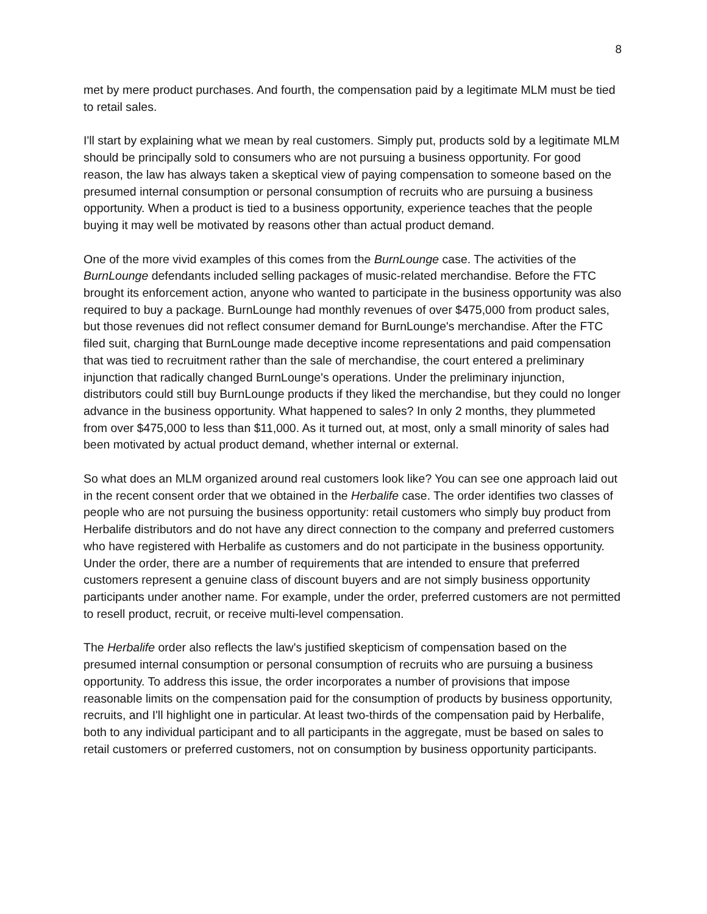8
met by mere product purchases. And fourth, the compensation paid by a legitimate MLM must be tied to retail sales.
I'll start by explaining what we mean by real customers. Simply put, products sold by a legitimate MLM should be principally sold to consumers who are not pursuing a business opportunity. For good reason, the law has always taken a skeptical view of paying compensation to someone based on the presumed internal consumption or personal consumption of recruits who are pursuing a business opportunity. When a product is tied to a business opportunity, experience teaches that the people buying it may well be motivated by reasons other than actual product demand.
One of the more vivid examples of this comes from the BurnLounge case. The activities of the BurnLounge defendants included selling packages of music-related merchandise. Before the FTC brought its enforcement action, anyone who wanted to participate in the business opportunity was also required to buy a package. BurnLounge had monthly revenues of over $475,000 from product sales, but those revenues did not reflect consumer demand for BurnLounge's merchandise. After the FTC filed suit, charging that BurnLounge made deceptive income representations and paid compensation that was tied to recruitment rather than the sale of merchandise, the court entered a preliminary injunction that radically changed BurnLounge's operations. Under the preliminary injunction, distributors could still buy BurnLounge products if they liked the merchandise, but they could no longer advance in the business opportunity. What happened to sales? In only 2 months, they plummeted from over $475,000 to less than $11,000. As it turned out, at most, only a small minority of sales had been motivated by actual product demand, whether internal or external.
So what does an MLM organized around real customers look like? You can see one approach laid out in the recent consent order that we obtained in the Herbalife case. The order identifies two classes of people who are not pursuing the business opportunity: retail customers who simply buy product from Herbalife distributors and do not have any direct connection to the company and preferred customers who have registered with Herbalife as customers and do not participate in the business opportunity. Under the order, there are a number of requirements that are intended to ensure that preferred customers represent a genuine class of discount buyers and are not simply business opportunity participants under another name. For example, under the order, preferred customers are not permitted to resell product, recruit, or receive multi-level compensation.
The Herbalife order also reflects the law's justified skepticism of compensation based on the presumed internal consumption or personal consumption of recruits who are pursuing a business opportunity. To address this issue, the order incorporates a number of provisions that impose reasonable limits on the compensation paid for the consumption of products by business opportunity, recruits, and I'll highlight one in particular. At least two-thirds of the compensation paid by Herbalife, both to any individual participant and to all participants in the aggregate, must be based on sales to retail customers or preferred customers, not on consumption by business opportunity participants.